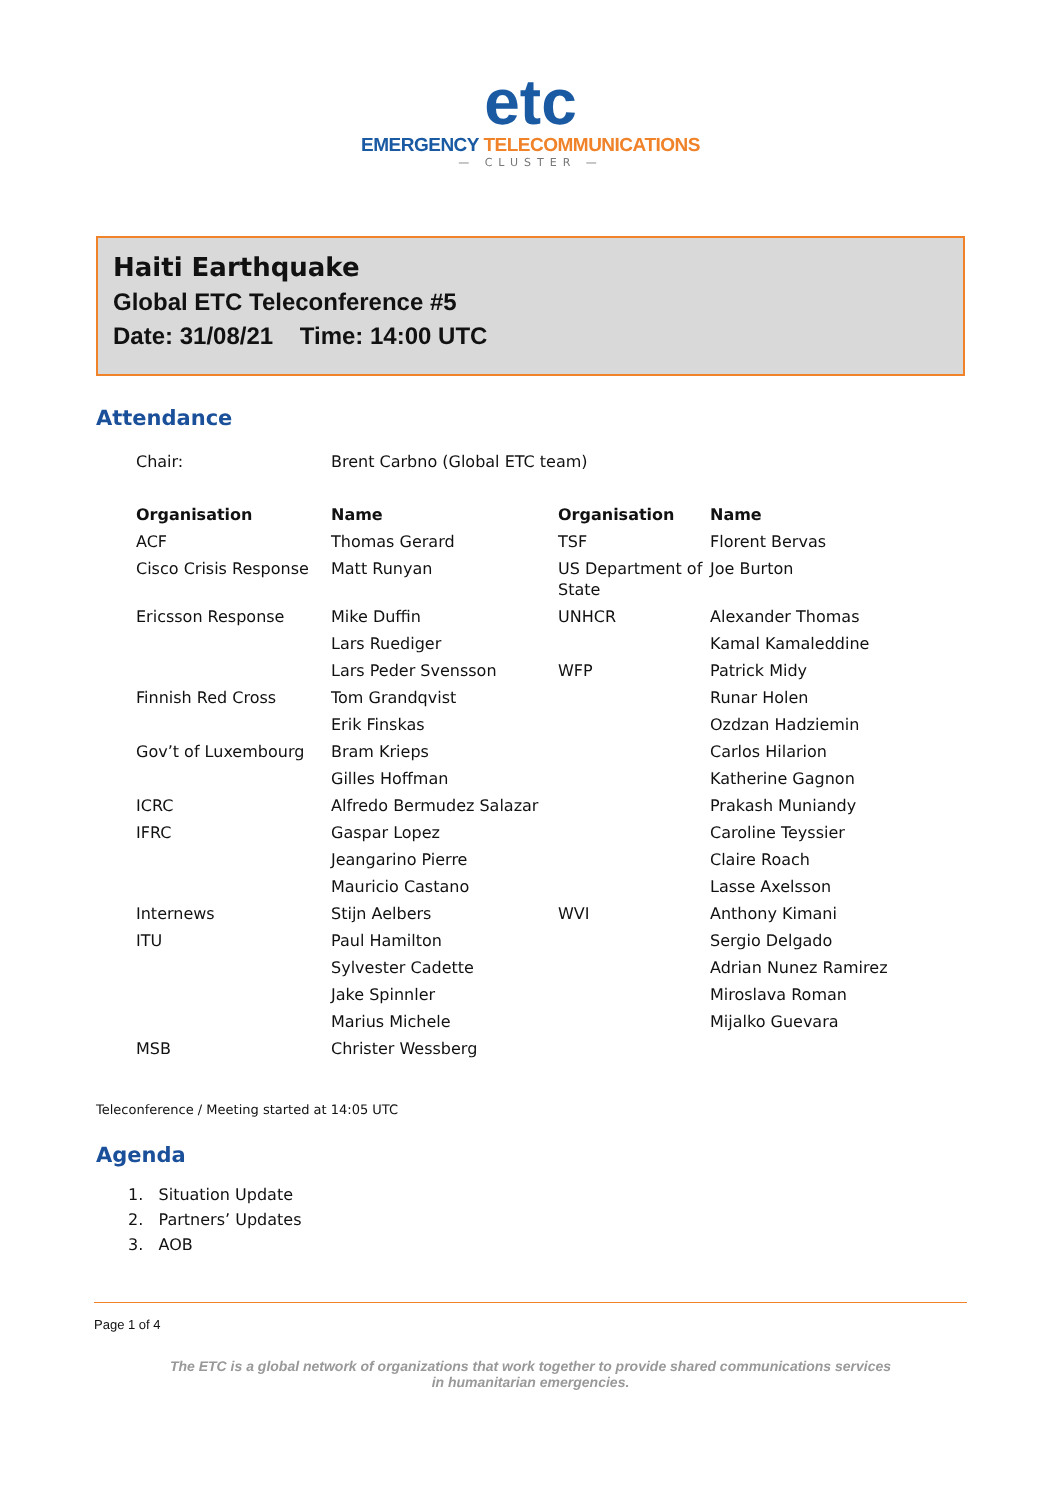etc
EMERGENCY TELECOMMUNICATIONS
— CLUSTER —
Haiti Earthquake
Global ETC Teleconference #5
Date: 31/08/21 Time: 14:00 UTC
Attendance
| Chair: | Brent Carbno (Global ETC team) | | |
| Organisation | Name | Organisation | Name |
| ACF | Thomas Gerard | TSF | Florent Bervas |
| Cisco Crisis Response | Matt Runyan | US Department of State | Joe Burton |
| Ericsson Response | Mike Duffin | UNHCR | Alexander Thomas |
| | Lars Ruediger | | Kamal Kamaleddine |
| | Lars Peder Svensson | WFP | Patrick Midy |
| Finnish Red Cross | Tom Grandqvist | | Runar Holen |
| | Erik Finskas | | Ozdzan Hadziemin |
| Gov’t of Luxembourg | Bram Krieps | | Carlos Hilarion |
| | Gilles Hoffman | | Katherine Gagnon |
| ICRC | Alfredo Bermudez Salazar | | Prakash Muniandy |
| IFRC | Gaspar Lopez | | Caroline Teyssier |
| | Jeangarino Pierre | | Claire Roach |
| | Mauricio Castano | | Lasse Axelsson |
| Internews | Stijn Aelbers | WVI | Anthony Kimani |
| ITU | Paul Hamilton | | Sergio Delgado |
| | Sylvester Cadette | | Adrian Nunez Ramirez |
| | Jake Spinnler | | Miroslava Roman |
| | Marius Michele | | Mijalko Guevara |
| MSB | Christer Wessberg | | |
Teleconference / Meeting started at 14:05 UTC
Agenda
1. Situation Update
2. Partners’ Updates
3. AOB
Page 1 of 4
The ETC is a global network of organizations that work together to provide shared communications services
in humanitarian emergencies.